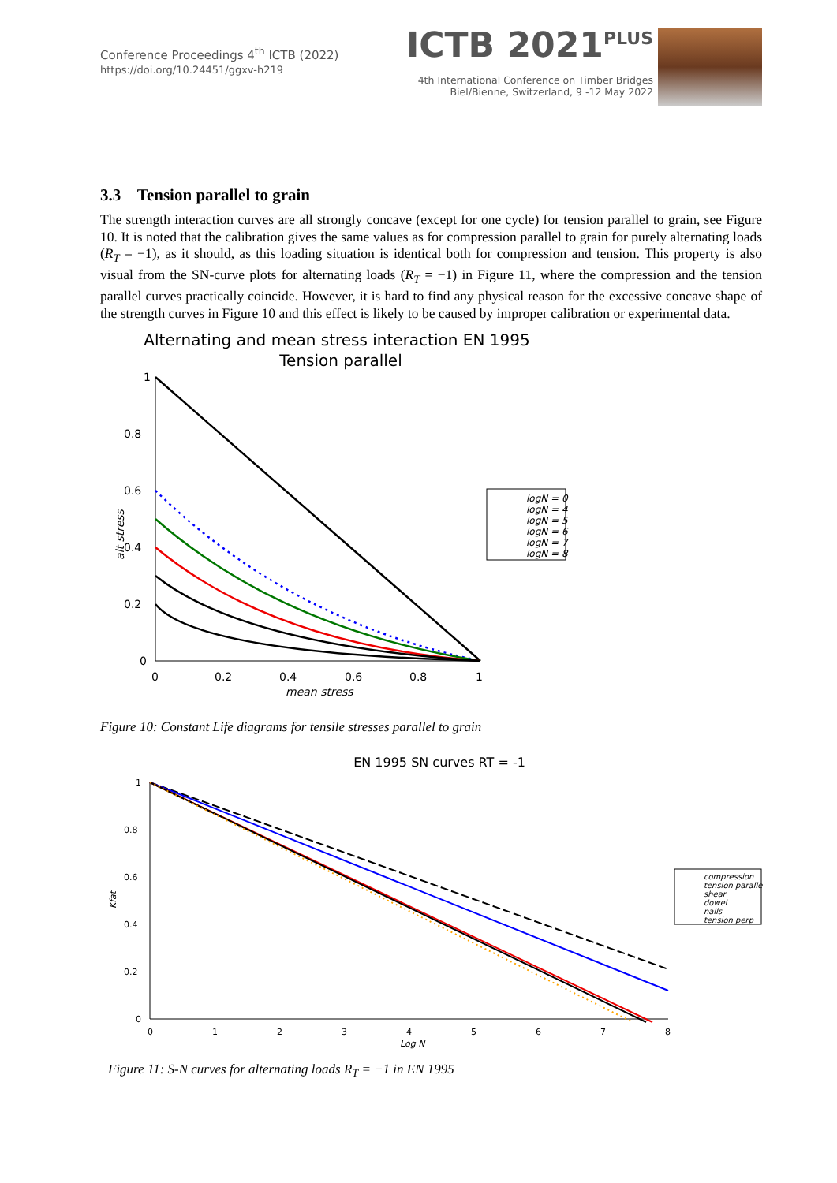Conference Proceedings 4<sup>th</sup> ICTB (2022)
https://doi.org/10.24451/ggxv-h219
ICTB 2021<sup>PLUS</sup>
4th International Conference on Timber Bridges
Biel/Bienne, Switzerland, 9 -12 May 2022
3.3 Tension parallel to grain
The strength interaction curves are all strongly concave (except for one cycle) for tension parallel to grain, see Figure 10. It is noted that the calibration gives the same values as for compression parallel to grain for purely alternating loads (R<sub>T</sub> = −1), as it should, as this loading situation is identical both for compression and tension. This property is also visual from the SN-curve plots for alternating loads (R<sub>T</sub> = −1) in Figure 11, where the compression and the tension parallel curves practically coincide. However, it is hard to find any physical reason for the excessive concave shape of the strength curves in Figure 10 and this effect is likely to be caused by improper calibration or experimental data.
Alternating and mean stress interaction EN 1995
Tension parallel
1
0.8
0.6
0.4
0.2
0
0
0.2
0.4
0.6
0.8
1
mean stress
alt stress
logN = 0
logN = 4
logN = 5
logN = 6
logN = 7
logN = 8
Figure 10: Constant Life diagrams for tensile stresses parallel to grain
EN 1995 SN curves RT = -1
1
0.8
0.6
0.4
0.2
0
0
1
2
3
4
5
6
7
8
Log N
Kfat
compression
tension parallel
shear
dowel
nails
tension perp
Figure 11: S-N curves for alternating loads R<sub>T</sub> = −1 in EN 1995